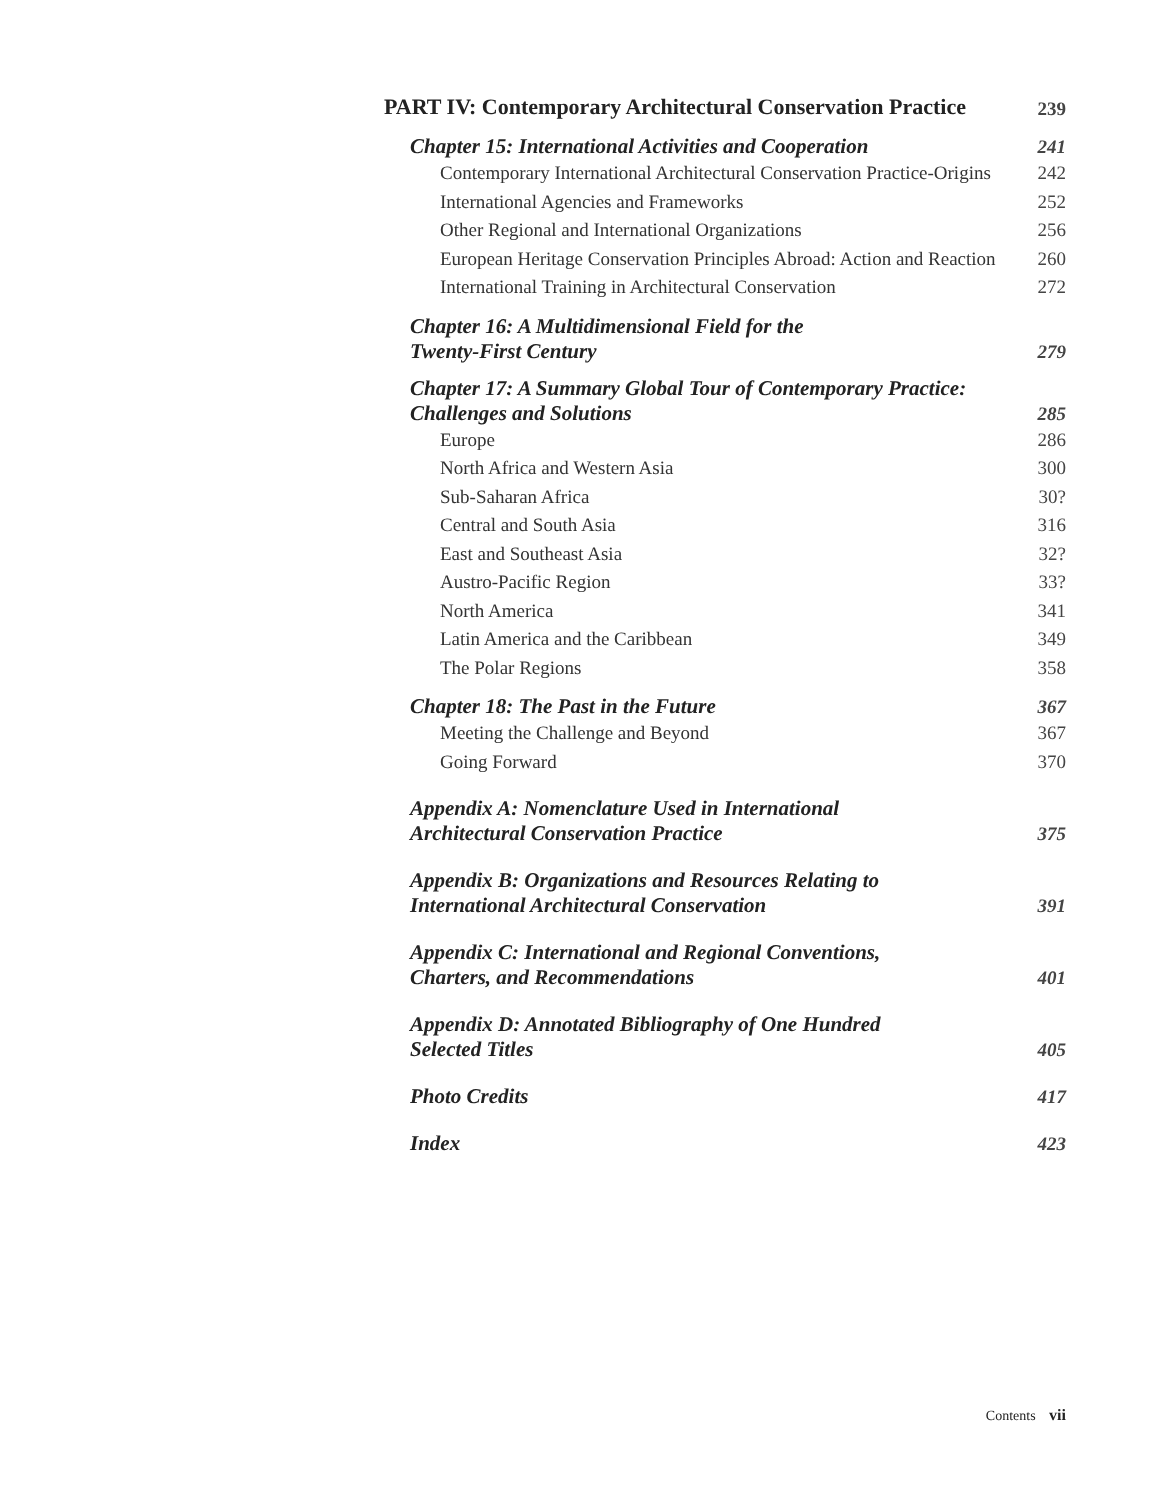PART IV: Contemporary Architectural Conservation Practice 239
Chapter 15: International Activities and Cooperation 241
Contemporary International Architectural Conservation Practice-Origins 242
International Agencies and Frameworks 252
Other Regional and International Organizations 256
European Heritage Conservation Principles Abroad: Action and Reaction 260
International Training in Architectural Conservation 272
Chapter 16: A Multidimensional Field for the
Twenty-First Century 279
Chapter 17: A Summary Global Tour of Contemporary Practice:
Challenges and Solutions 285
Europe 286
North Africa and Western Asia 300
Sub-Saharan Africa 30?
Central and South Asia 316
East and Southeast Asia 32?
Austro-Pacific Region 33?
North America 341
Latin America and the Caribbean 349
The Polar Regions 358
Chapter 18: The Past in the Future 367
Meeting the Challenge and Beyond 367
Going Forward 370
Appendix A: Nomenclature Used in International
Architectural Conservation Practice 375
Appendix B: Organizations and Resources Relating to
International Architectural Conservation 391
Appendix C: International and Regional Conventions,
Charters, and Recommendations 401
Appendix D: Annotated Bibliography of One Hundred
Selected Titles 405
Photo Credits 417
Index 423
Contents vii